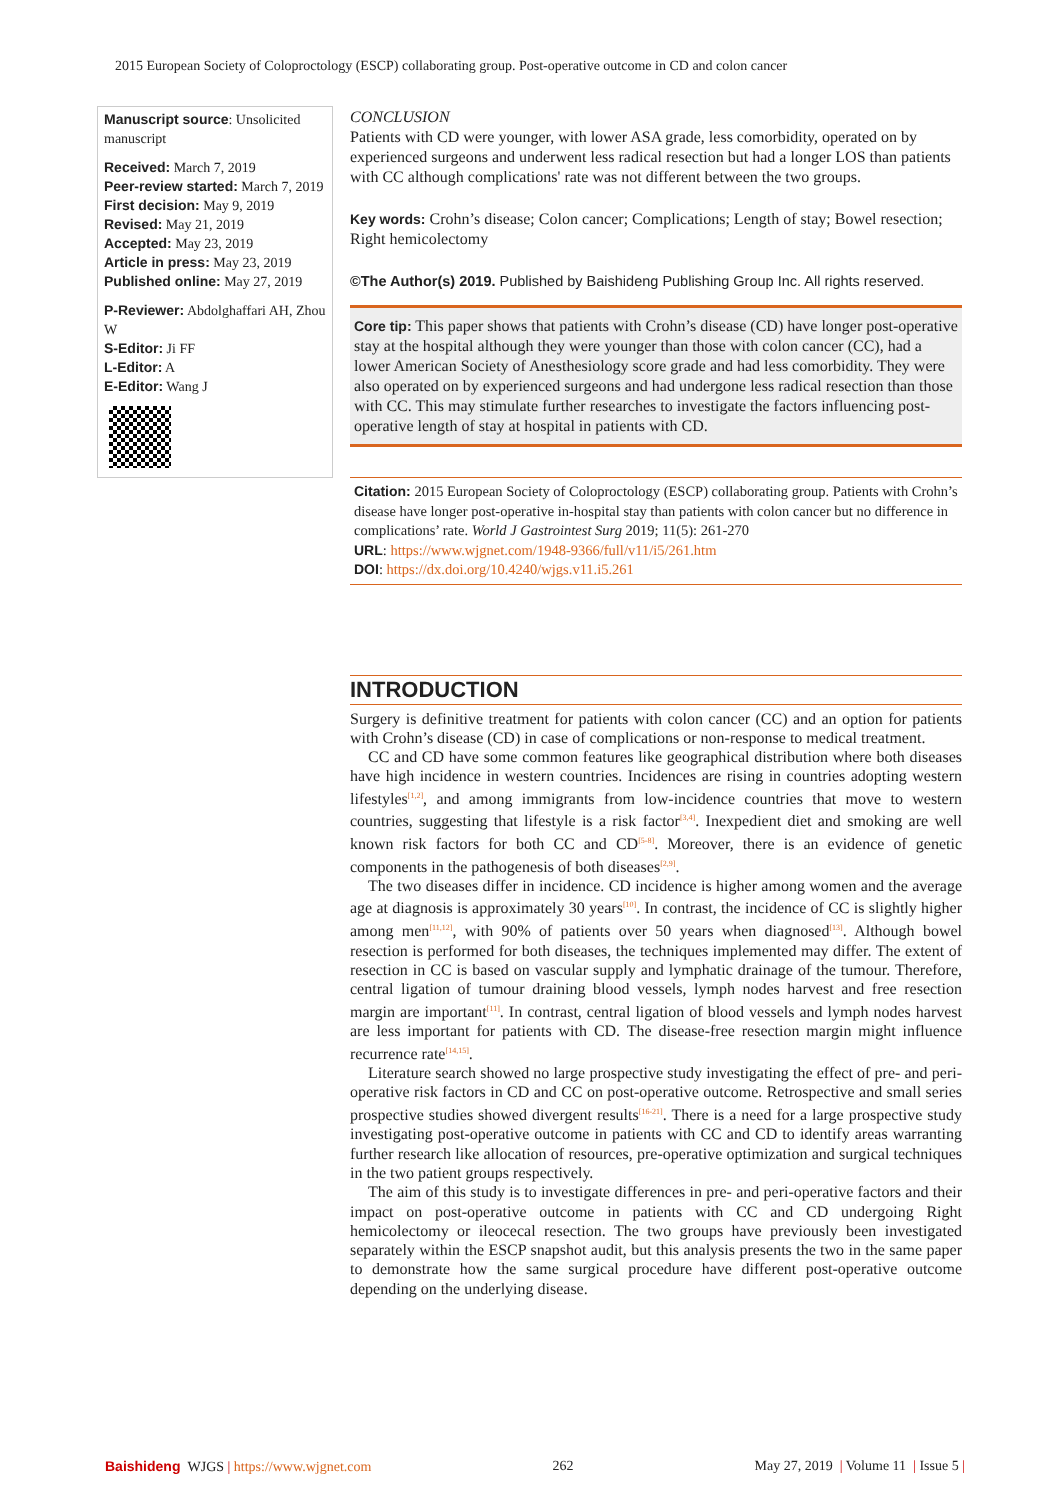2015 European Society of Coloproctology (ESCP) collaborating group. Post-operative outcome in CD and colon cancer
Manuscript source: Unsolicited manuscript
Received: March 7, 2019
Peer-review started: March 7, 2019
First decision: May 9, 2019
Revised: May 21, 2019
Accepted: May 23, 2019
Article in press: May 23, 2019
Published online: May 27, 2019
P-Reviewer: Abdolghaffari AH, Zhou W
S-Editor: Ji FF
L-Editor: A
E-Editor: Wang J
CONCLUSION
Patients with CD were younger, with lower ASA grade, less comorbidity, operated on by experienced surgeons and underwent less radical resection but had a longer LOS than patients with CC although complications' rate was not different between the two groups.
Key words: Crohn’s disease; Colon cancer; Complications; Length of stay; Bowel resection; Right hemicolectomy
©The Author(s) 2019. Published by Baishideng Publishing Group Inc. All rights reserved.
Core tip: This paper shows that patients with Crohn’s disease (CD) have longer post-operative stay at the hospital although they were younger than those with colon cancer (CC), had a lower American Society of Anesthesiology score grade and had less comorbidity. They were also operated on by experienced surgeons and had undergone less radical resection than those with CC. This may stimulate further researches to investigate the factors influencing post-operative length of stay at hospital in patients with CD.
Citation: 2015 European Society of Coloproctology (ESCP) collaborating group. Patients with Crohn’s disease have longer post-operative in-hospital stay than patients with colon cancer but no difference in complications’ rate. World J Gastrointest Surg 2019; 11(5): 261-270
URL: https://www.wjgnet.com/1948-9366/full/v11/i5/261.htm
DOI: https://dx.doi.org/10.4240/wjgs.v11.i5.261
INTRODUCTION
Surgery is definitive treatment for patients with colon cancer (CC) and an option for patients with Crohn’s disease (CD) in case of complications or non-response to medical treatment.
CC and CD have some common features like geographical distribution where both diseases have high incidence in western countries. Incidences are rising in countries adopting western lifestyles<sup>[1,2]</sup>, and among immigrants from low-incidence countries that move to western countries, suggesting that lifestyle is a risk factor<sup>[3,4]</sup>. Inexpedient diet and smoking are well known risk factors for both CC and CD<sup>[5-8]</sup>. Moreover, there is an evidence of genetic components in the pathogenesis of both diseases<sup>[2,9]</sup>.
The two diseases differ in incidence. CD incidence is higher among women and the average age at diagnosis is approximately 30 years<sup>[10]</sup>. In contrast, the incidence of CC is slightly higher among men<sup>[11,12]</sup>, with 90% of patients over 50 years when diagnosed<sup>[13]</sup>. Although bowel resection is performed for both diseases, the techniques implemented may differ. The extent of resection in CC is based on vascular supply and lymphatic drainage of the tumour. Therefore, central ligation of tumour draining blood vessels, lymph nodes harvest and free resection margin are important<sup>[11]</sup>. In contrast, central ligation of blood vessels and lymph nodes harvest are less important for patients with CD. The disease-free resection margin might influence recurrence rate<sup>[14,15]</sup>.
Literature search showed no large prospective study investigating the effect of pre- and peri-operative risk factors in CD and CC on post-operative outcome. Retrospective and small series prospective studies showed divergent results<sup>[16-21]</sup>. There is a need for a large prospective study investigating post-operative outcome in patients with CC and CD to identify areas warranting further research like allocation of resources, pre-operative optimization and surgical techniques in the two patient groups respectively.
The aim of this study is to investigate differences in pre- and peri-operative factors and their impact on post-operative outcome in patients with CC and CD undergoing Right hemicolectomy or ileocecal resection. The two groups have previously been investigated separately within the ESCP snapshot audit, but this analysis presents the two in the same paper to demonstrate how the same surgical procedure have different post-operative outcome depending on the underlying disease.
Baishideng WJGS | https://www.wjgnet.com 262 May 27, 2019 | Volume 11 | Issue 5 |